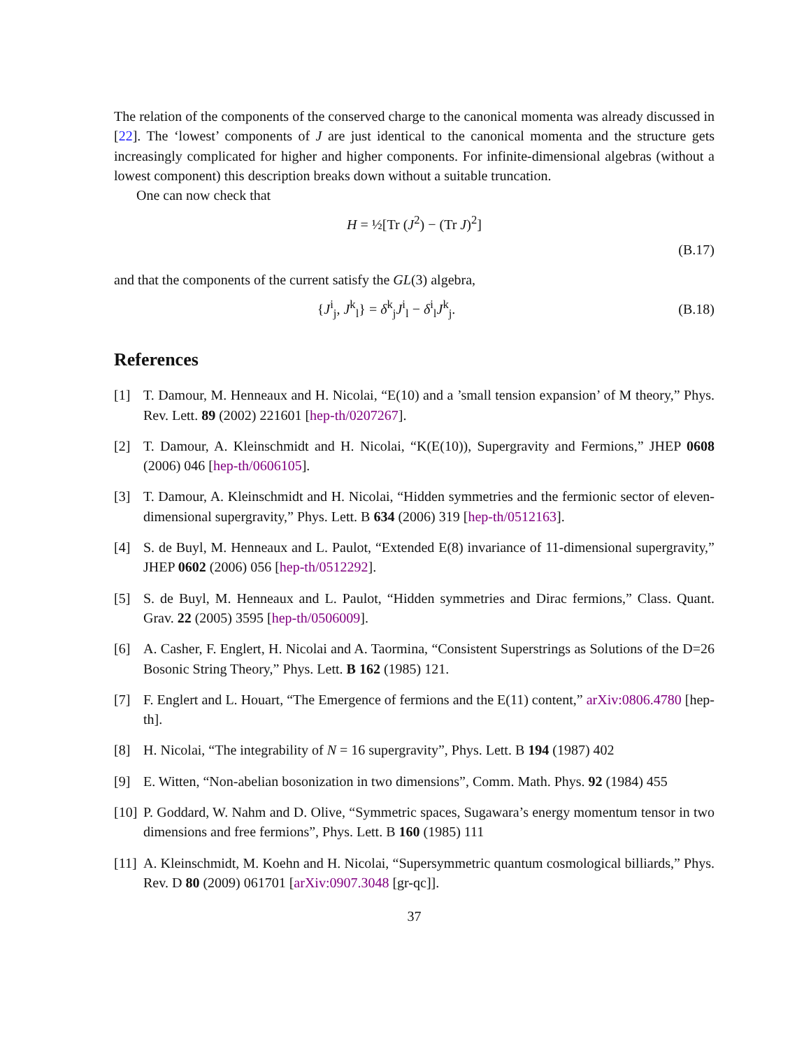The relation of the components of the conserved charge to the canonical momenta was already discussed in [22]. The ‘lowest’ components of J are just identical to the canonical momenta and the structure gets increasingly complicated for higher and higher components. For infinite-dimensional algebras (without a lowest component) this description breaks down without a suitable truncation.
One can now check that
H = ½[Tr (J<sup>2</sup>) − (Tr J)<sup>2</sup>]
(B.17)
and that the components of the current satisfy the GL(3) algebra,
{J<sup>i</sup><sub>j</sub>, J<sup>k</sup><sub>l</sub>} = δ<sup>k</sup><sub>j</sub>J<sup>i</sup><sub>l</sub> − δ<sup>i</sup><sub>l</sub>J<sup>k</sup><sub>j</sub>. (B.18)
References
[1] T. Damour, M. Henneaux and H. Nicolai, “E(10) and a ’small tension expansion’ of M theory,” Phys. Rev. Lett. 89 (2002) 221601 [hep-th/0207267].
[2] T. Damour, A. Kleinschmidt and H. Nicolai, “K(E(10)), Supergravity and Fermions,” JHEP 0608 (2006) 046 [hep-th/0606105].
[3] T. Damour, A. Kleinschmidt and H. Nicolai, “Hidden symmetries and the fermionic sector of eleven-dimensional supergravity,” Phys. Lett. B 634 (2006) 319 [hep-th/0512163].
[4] S. de Buyl, M. Henneaux and L. Paulot, “Extended E(8) invariance of 11-dimensional supergravity,” JHEP 0602 (2006) 056 [hep-th/0512292].
[5] S. de Buyl, M. Henneaux and L. Paulot, “Hidden symmetries and Dirac fermions,” Class. Quant. Grav. 22 (2005) 3595 [hep-th/0506009].
[6] A. Casher, F. Englert, H. Nicolai and A. Taormina, “Consistent Superstrings as Solutions of the D=26 Bosonic String Theory,” Phys. Lett. B 162 (1985) 121.
[7] F. Englert and L. Houart, “The Emergence of fermions and the E(11) content,” arXiv:0806.4780 [hep-th].
[8] H. Nicolai, “The integrability of N = 16 supergravity”, Phys. Lett. B 194 (1987) 402
[9] E. Witten, “Non-abelian bosonization in two dimensions”, Comm. Math. Phys. 92 (1984) 455
[10]
P. Goddard, W. Nahm and D. Olive, “Symmetric spaces, Sugawara’s energy momentum tensor in two dimensions and free fermions”, Phys. Lett. B 160 (1985) 111
[11]
A. Kleinschmidt, M. Koehn and H. Nicolai, “Supersymmetric quantum cosmological billiards,” Phys. Rev. D 80 (2009) 061701 [arXiv:0907.3048 [gr-qc]].
37